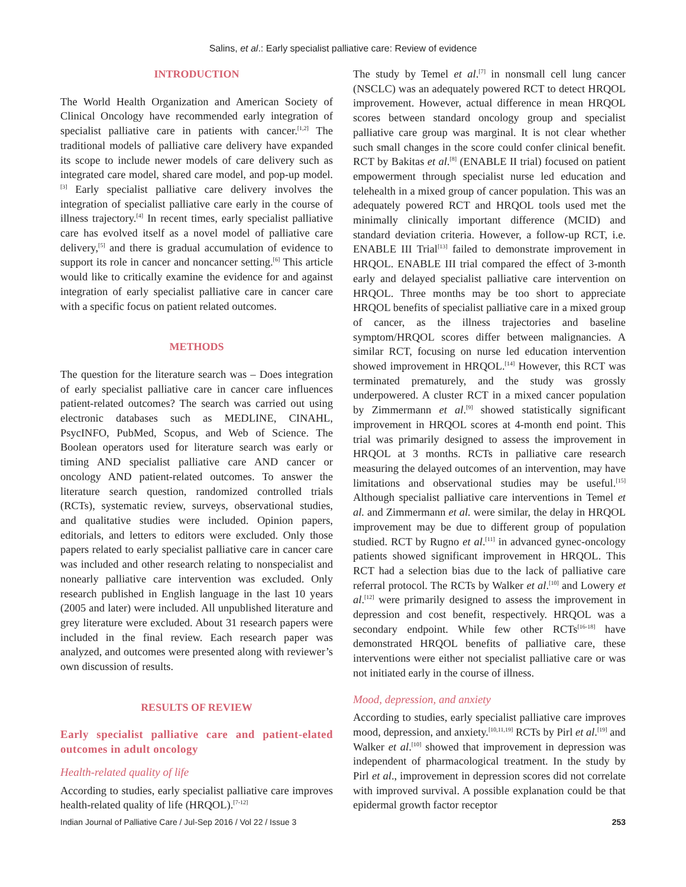Salins, et al.: Early specialist palliative care: Review of evidence
INTRODUCTION
The World Health Organization and American Society of Clinical Oncology have recommended early integration of specialist palliative care in patients with cancer.<sup>[1,2]</sup> The traditional models of palliative care delivery have expanded its scope to include newer models of care delivery such as integrated care model, shared care model, and pop-up model.<sup>[3]</sup> Early specialist palliative care delivery involves the integration of specialist palliative care early in the course of illness trajectory.<sup>[4]</sup> In recent times, early specialist palliative care has evolved itself as a novel model of palliative care delivery,<sup>[5]</sup> and there is gradual accumulation of evidence to support its role in cancer and noncancer setting.<sup>[6]</sup> This article would like to critically examine the evidence for and against integration of early specialist palliative care in cancer care with a specific focus on patient related outcomes.
METHODS
The question for the literature search was – Does integration of early specialist palliative care in cancer care influences patient-related outcomes? The search was carried out using electronic databases such as MEDLINE, CINAHL, PsycINFO, PubMed, Scopus, and Web of Science. The Boolean operators used for literature search was early or timing AND specialist palliative care AND cancer or oncology AND patient-related outcomes. To answer the literature search question, randomized controlled trials (RCTs), systematic review, surveys, observational studies, and qualitative studies were included. Opinion papers, editorials, and letters to editors were excluded. Only those papers related to early specialist palliative care in cancer care was included and other research relating to nonspecialist and nonearly palliative care intervention was excluded. Only research published in English language in the last 10 years (2005 and later) were included. All unpublished literature and grey literature were excluded. About 31 research papers were included in the final review. Each research paper was analyzed, and outcomes were presented along with reviewer’s own discussion of results.
RESULTS OF REVIEW
Early specialist palliative care and patient-elated outcomes in adult oncology
Health-related quality of life
According to studies, early specialist palliative care improves health-related quality of life (HRQOL).<sup>[7-12]</sup>
The study by Temel et al.<sup>[7]</sup> in nonsmall cell lung cancer (NSCLC) was an adequately powered RCT to detect HRQOL improvement. However, actual difference in mean HRQOL scores between standard oncology group and specialist palliative care group was marginal. It is not clear whether such small changes in the score could confer clinical benefit. RCT by Bakitas et al.<sup>[8]</sup> (ENABLE II trial) focused on patient empowerment through specialist nurse led education and telehealth in a mixed group of cancer population. This was an adequately powered RCT and HRQOL tools used met the minimally clinically important difference (MCID) and standard deviation criteria. However, a follow-up RCT, i.e. ENABLE III Trial<sup>[13]</sup> failed to demonstrate improvement in HRQOL. ENABLE III trial compared the effect of 3-month early and delayed specialist palliative care intervention on HRQOL. Three months may be too short to appreciate HRQOL benefits of specialist palliative care in a mixed group of cancer, as the illness trajectories and baseline symptom/HRQOL scores differ between malignancies. A similar RCT, focusing on nurse led education intervention showed improvement in HRQOL.<sup>[14]</sup> However, this RCT was terminated prematurely, and the study was grossly underpowered. A cluster RCT in a mixed cancer population by Zimmermann et al.<sup>[9]</sup> showed statistically significant improvement in HRQOL scores at 4-month end point. This trial was primarily designed to assess the improvement in HRQOL at 3 months. RCTs in palliative care research measuring the delayed outcomes of an intervention, may have limitations and observational studies may be useful.<sup>[15]</sup> Although specialist palliative care interventions in Temel et al. and Zimmermann et al. were similar, the delay in HRQOL improvement may be due to different group of population studied. RCT by Rugno et al.<sup>[11]</sup> in advanced gynec-oncology patients showed significant improvement in HRQOL. This RCT had a selection bias due to the lack of palliative care referral protocol. The RCTs by Walker et al.<sup>[10]</sup> and Lowery et al.<sup>[12]</sup> were primarily designed to assess the improvement in depression and cost benefit, respectively. HRQOL was a secondary endpoint. While few other RCTs<sup>[16-18]</sup> have demonstrated HRQOL benefits of palliative care, these interventions were either not specialist palliative care or was not initiated early in the course of illness.
Mood, depression, and anxiety
According to studies, early specialist palliative care improves mood, depression, and anxiety.<sup>[10,11,19]</sup> RCTs by Pirl et al.<sup>[19]</sup> and Walker et al.<sup>[10]</sup> showed that improvement in depression was independent of pharmacological treatment. In the study by Pirl et al., improvement in depression scores did not correlate with improved survival. A possible explanation could be that epidermal growth factor receptor
Indian Journal of Palliative Care / Jul-Sep 2016 / Vol 22 / Issue 3 253